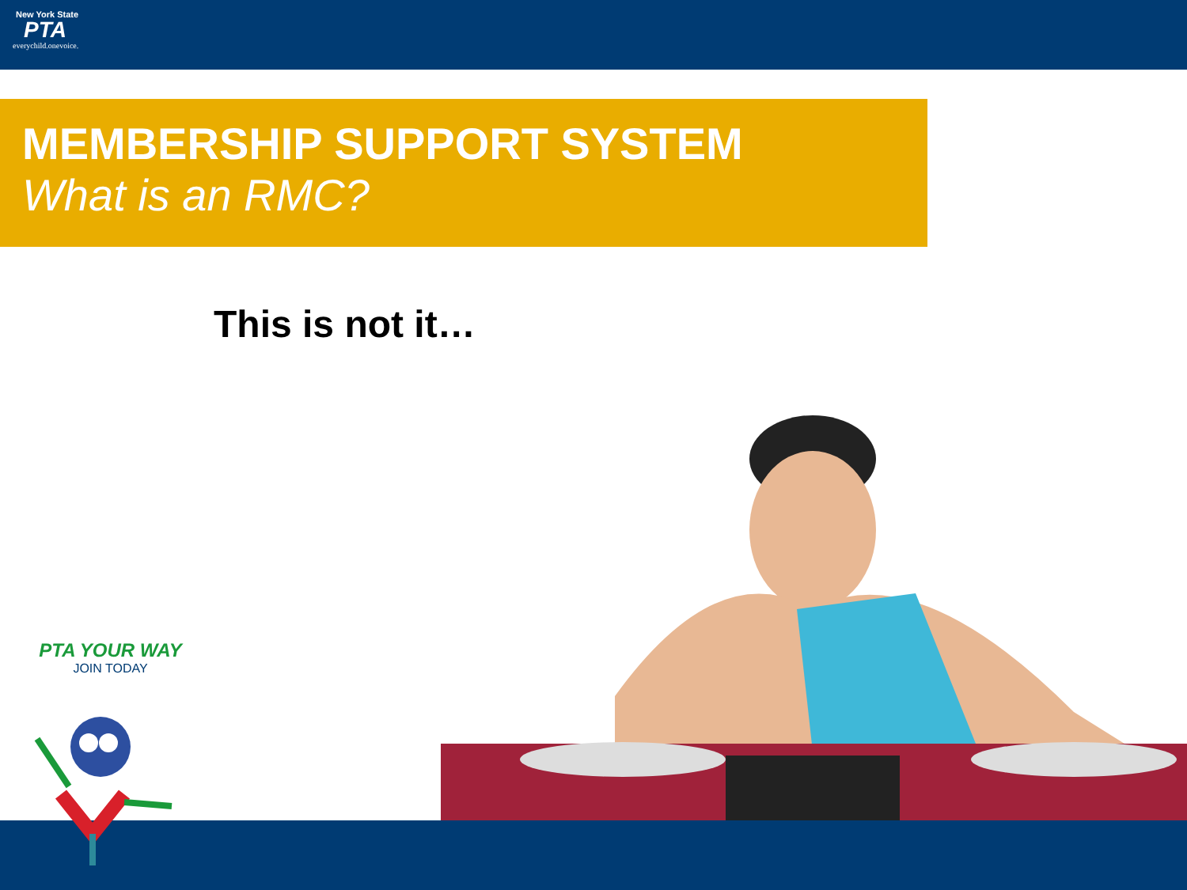New York State
PTA
everychild.onevoice.
MEMBERSHIP SUPPORT SYSTEM
What is an RMC?
This is not it…
PTA YOUR WAY
JOIN TODAY